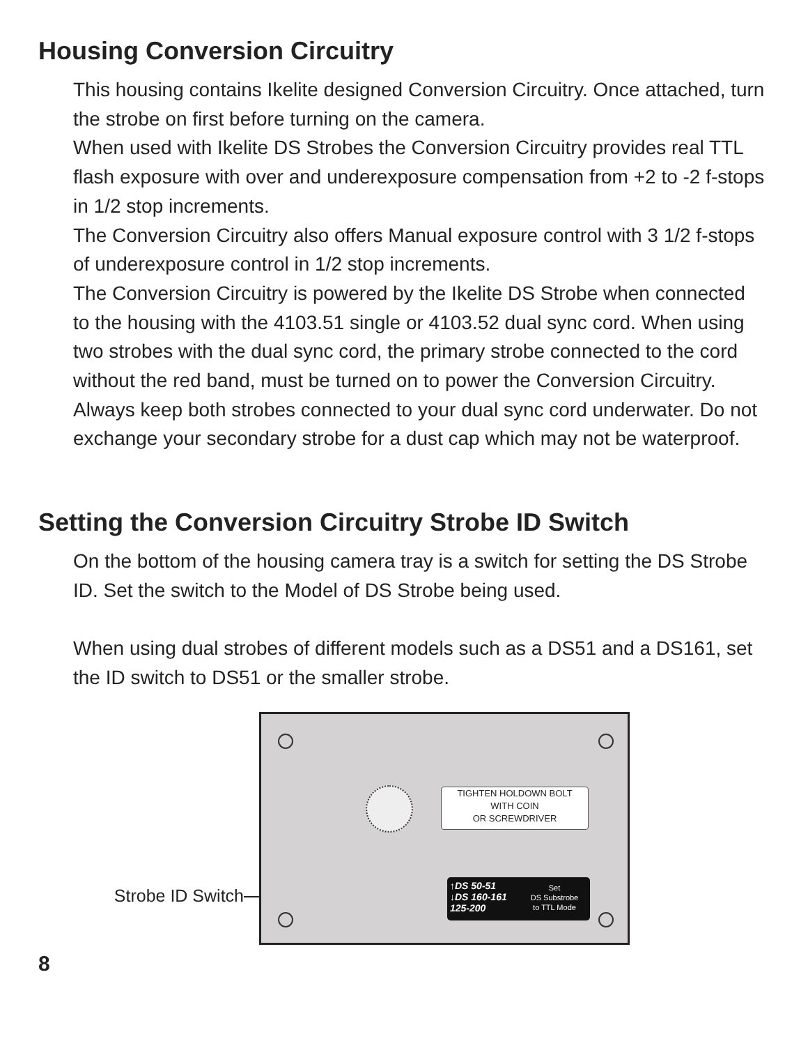Housing Conversion Circuitry
This housing contains Ikelite designed Conversion Circuitry. Once attached, turn the strobe on first before turning on the camera.
When used with Ikelite DS Strobes the Conversion Circuitry provides real TTL flash exposure with over and underexposure compensation from +2 to -2 f-stops in 1/2 stop increments.
The Conversion Circuitry also offers Manual exposure control with 3 1/2 f-stops of underexposure control in 1/2 stop increments.
The Conversion Circuitry is powered by the Ikelite DS Strobe when connected to the housing with the 4103.51 single or 4103.52 dual sync cord. When using two strobes with the dual sync cord, the primary strobe connected to the cord without the red band, must be turned on to power the Conversion Circuitry. Always keep both strobes connected to your dual sync cord underwater. Do not exchange your secondary strobe for a dust cap which may not be waterproof.
Setting the Conversion Circuitry Strobe ID Switch
On the bottom of the housing camera tray is a switch for setting the DS Strobe ID. Set the switch to the Model of DS Strobe being used.
When using dual strobes of different models such as a DS51 and a DS161, set the ID switch to DS51 or the smaller strobe.
Strobe ID Switch
TIGHTEN HOLDOWN BOLT
WITH COIN
OR SCREWDRIVER
↑DS 50-51
↓DS 160-161 125-200
Set
DS Substrobe
to TTL Mode
8